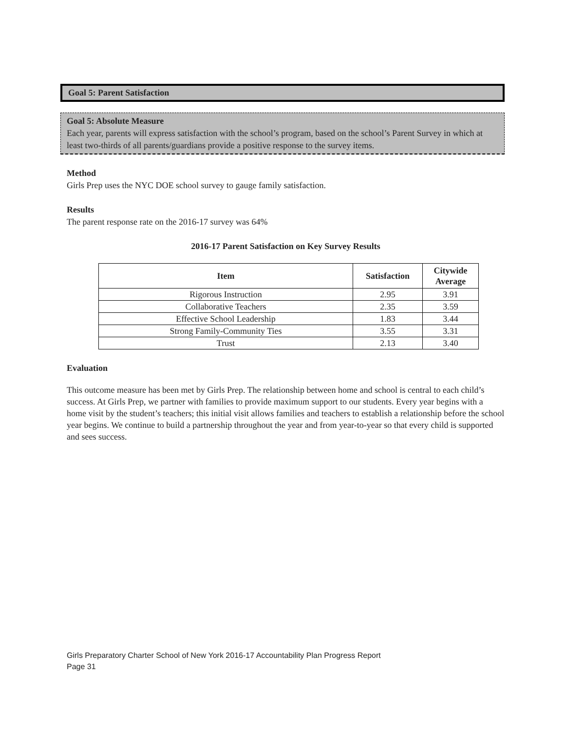Goal 5: Parent Satisfaction
Goal 5: Absolute Measure
Each year, parents will express satisfaction with the school’s program, based on the school’s Parent Survey in which at least two-thirds of all parents/guardians provide a positive response to the survey items.
Method
Girls Prep uses the NYC DOE school survey to gauge family satisfaction.
Results
The parent response rate on the 2016-17 survey was 64%
2016-17 Parent Satisfaction on Key Survey Results
| Item | Satisfaction | Citywide Average |
| --- | --- | --- |
| Rigorous Instruction | 2.95 | 3.91 |
| Collaborative Teachers | 2.35 | 3.59 |
| Effective School Leadership | 1.83 | 3.44 |
| Strong Family-Community Ties | 3.55 | 3.31 |
| Trust | 2.13 | 3.40 |
Evaluation
This outcome measure has been met by Girls Prep. The relationship between home and school is central to each child’s success. At Girls Prep, we partner with families to provide maximum support to our students. Every year begins with a home visit by the student’s teachers; this initial visit allows families and teachers to establish a relationship before the school year begins. We continue to build a partnership throughout the year and from year-to-year so that every child is supported and sees success.
Girls Preparatory Charter School of New York 2016-17 Accountability Plan Progress Report
Page 31